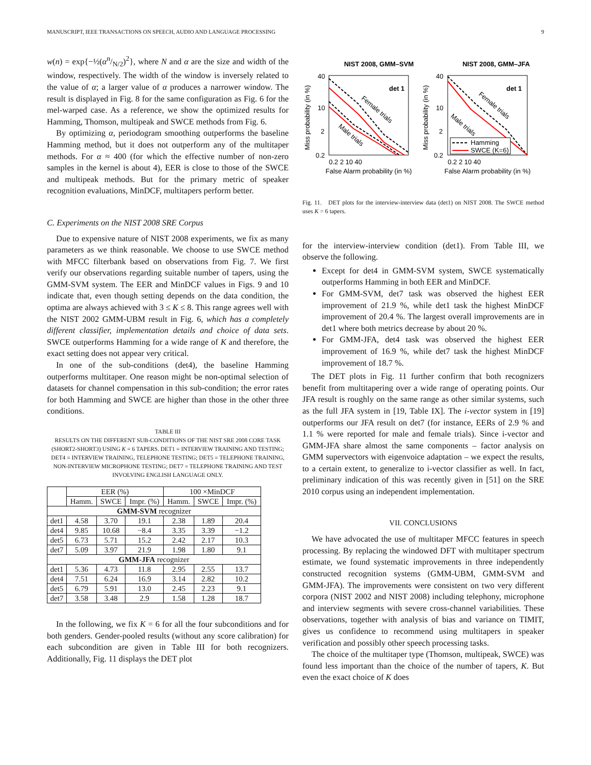MANUSCRIPT, IEEE TRANSACTIONS ON SPEECH, AUDIO AND LANGUAGE PROCESSING 9
w(n) = exp{−½(αn/N/2)<sup>2</sup>}, where N and α are the size and width of the window, respectively. The width of the window is inversely related to the value of α; a larger value of α produces a narrower window. The result is displayed in Fig. 8 for the same configuration as Fig. 6 for the mel-warped case. As a reference, we show the optimized results for Hamming, Thomson, multipeak and SWCE methods from Fig. 6.
By optimizing α, periodogram smoothing outperforms the baseline Hamming method, but it does not outperform any of the multitaper methods. For α ≈ 400 (for which the effective number of non-zero samples in the kernel is about 4), EER is close to those of the SWCE and multipeak methods. But for the primary metric of speaker recognition evaluations, MinDCF, multitapers perform better.
C. Experiments on the NIST 2008 SRE Corpus
Due to expensive nature of NIST 2008 experiments, we fix as many parameters as we think reasonable. We choose to use SWCE method with MFCC filterbank based on observations from Fig. 7. We first verify our observations regarding suitable number of tapers, using the GMM-SVM system. The EER and MinDCF values in Figs. 9 and 10 indicate that, even though setting depends on the data condition, the optima are always achieved with 3 ≤ K ≤ 8. This range agrees well with the NIST 2002 GMM-UBM result in Fig. 6, which has a completely different classifier, implementation details and choice of data sets. SWCE outperforms Hamming for a wide range of K and therefore, the exact setting does not appear very critical.
In one of the sub-conditions (det4), the baseline Hamming outperforms multitaper. One reason might be non-optimal selection of datasets for channel compensation in this sub-condition; the error rates for both Hamming and SWCE are higher than those in the other three conditions.
TABLE III
RESULTS ON THE DIFFERENT SUB-CONDITIONS OF THE NIST SRE 2008 CORE TASK (SHORT2-SHORT3) USING K = 6 TAPERS. DET1 = INTERVIEW TRAINING AND TESTING; DET4 = INTERVIEW TRAINING, TELEPHONE TESTING; DET5 = TELEPHONE TRAINING, NON-INTERVIEW MICROPHONE TESTING; DET7 = TELEPHONE TRAINING AND TEST INVOLVING ENGLISH LANGUAGE ONLY.
| | EER (%) | | | 100 ×MinDCF | | |
| --- | --- | --- | --- | --- | --- | --- |
| | Hamm. | SWCE | Impr. (%) | Hamm. | SWCE | Impr. (%) |
| GMM-SVM recognizer | | | | | | |
| det1 | 4.58 | 3.70 | 19.1 | 2.38 | 1.89 | 20.4 |
| det4 | 9.85 | 10.68 | −8.4 | 3.35 | 3.39 | −1.2 |
| det5 | 6.73 | 5.71 | 15.2 | 2.42 | 2.17 | 10.3 |
| det7 | 5.09 | 3.97 | 21.9 | 1.98 | 1.80 | 9.1 |
| GMM-JFA recognizer | | | | | | |
| det1 | 5.36 | 4.73 | 11.8 | 2.95 | 2.55 | 13.7 |
| det4 | 7.51 | 6.24 | 16.9 | 3.14 | 2.82 | 10.2 |
| det5 | 6.79 | 5.91 | 13.0 | 2.45 | 2.23 | 9.1 |
| det7 | 3.58 | 3.48 | 2.9 | 1.58 | 1.28 | 18.7 |
In the following, we fix K = 6 for all the four subconditions and for both genders. Gender-pooled results (without any score calibration) for each subcondition are given in Table III for both recognizers. Additionally, Fig. 11 displays the DET plot
NIST 2008, GMM–SVM
NIST 2008, GMM–JFA
det 1
det 1
Female trials
Male trials
Female trials
Male trials
Hamming
SWCE (K=6)
40
10
2
0.2
40
10
2
0.2
0.2 2 10 40
0.2 2 10 40
False Alarm probability (in %)
False Alarm probability (in %)
Miss probability (in %)
Miss probability (in %)
Fig. 11. DET plots for the interview-interview data (det1) on NIST 2008. The SWCE method uses K = 6 tapers.
for the interview-interview condition (det1). From Table III, we observe the following.
Except for det4 in GMM-SVM system, SWCE systematically outperforms Hamming in both EER and MinDCF.
For GMM-SVM, det7 task was observed the highest EER improvement of 21.9 %, while det1 task the highest MinDCF improvement of 20.4 %. The largest overall improvements are in det1 where both metrics decrease by about 20 %.
For GMM-JFA, det4 task was observed the highest EER improvement of 16.9 %, while det7 task the highest MinDCF improvement of 18.7 %.
The DET plots in Fig. 11 further confirm that both recognizers benefit from multitapering over a wide range of operating points. Our JFA result is roughly on the same range as other similar systems, such as the full JFA system in [19, Table IX]. The i-vector system in [19] outperforms our JFA result on det7 (for instance, EERs of 2.9 % and 1.1 % were reported for male and female trials). Since i-vector and GMM-JFA share almost the same components – factor analysis on GMM supervectors with eigenvoice adaptation – we expect the results, to a certain extent, to generalize to i-vector classifier as well. In fact, preliminary indication of this was recently given in [51] on the SRE 2010 corpus using an independent implementation.
VII. CONCLUSIONS
We have advocated the use of multitaper MFCC features in speech processing. By replacing the windowed DFT with multitaper spectrum estimate, we found systematic improvements in three independently constructed recognition systems (GMM-UBM, GMM-SVM and GMM-JFA). The improvements were consistent on two very different corpora (NIST 2002 and NIST 2008) including telephony, microphone and interview segments with severe cross-channel variabilities. These observations, together with analysis of bias and variance on TIMIT, gives us confidence to recommend using multitapers in speaker verification and possibly other speech processing tasks.
The choice of the multitaper type (Thomson, multipeak, SWCE) was found less important than the choice of the number of tapers, K. But even the exact choice of K does